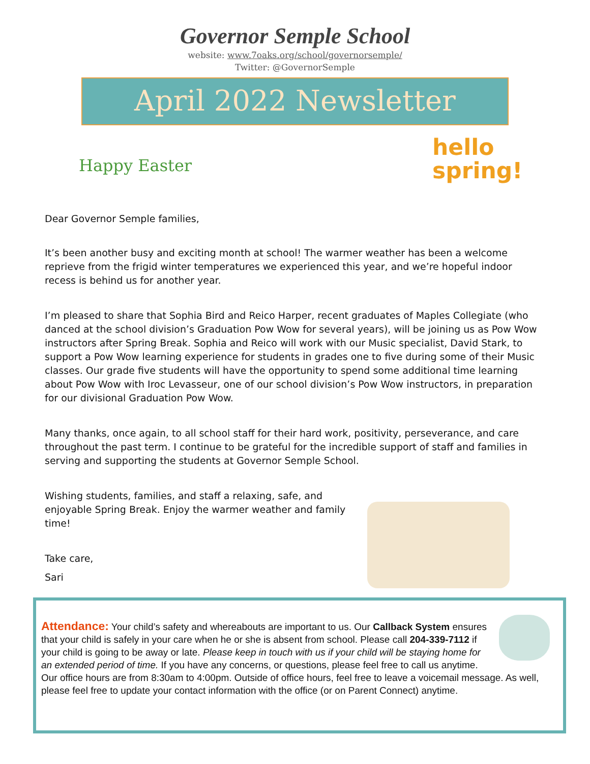Governor Semple School
website: www.7oaks.org/school/governorsemple/
Twitter: @GovernorSemple
April 2022 Newsletter
Happy Easter
hello spring!
Dear Governor Semple families,
It’s been another busy and exciting month at school! The warmer weather has been a welcome reprieve from the frigid winter temperatures we experienced this year, and we’re hopeful indoor recess is behind us for another year.
I’m pleased to share that Sophia Bird and Reico Harper, recent graduates of Maples Collegiate (who danced at the school division’s Graduation Pow Wow for several years), will be joining us as Pow Wow instructors after Spring Break. Sophia and Reico will work with our Music specialist, David Stark, to support a Pow Wow learning experience for students in grades one to five during some of their Music classes. Our grade five students will have the opportunity to spend some additional time learning about Pow Wow with Iroc Levasseur, one of our school division’s Pow Wow instructors, in preparation for our divisional Graduation Pow Wow.
Many thanks, once again, to all school staff for their hard work, positivity, perseverance, and care throughout the past term. I continue to be grateful for the incredible support of staff and families in serving and supporting the students at Governor Semple School.
Wishing students, families, and staff a relaxing, safe, and enjoyable Spring Break. Enjoy the warmer weather and family time!
Take care,
Sari
Attendance: Your child’s safety and whereabouts are important to us. Our Callback System ensures that your child is safely in your care when he or she is absent from school. Please call 204-339-7112 if your child is going to be away or late. Please keep in touch with us if your child will be staying home for an extended period of time. If you have any concerns, or questions, please feel free to call us anytime. Our office hours are from 8:30am to 4:00pm. Outside of office hours, feel free to leave a voicemail message. As well, please feel free to update your contact information with the office (or on Parent Connect) anytime.